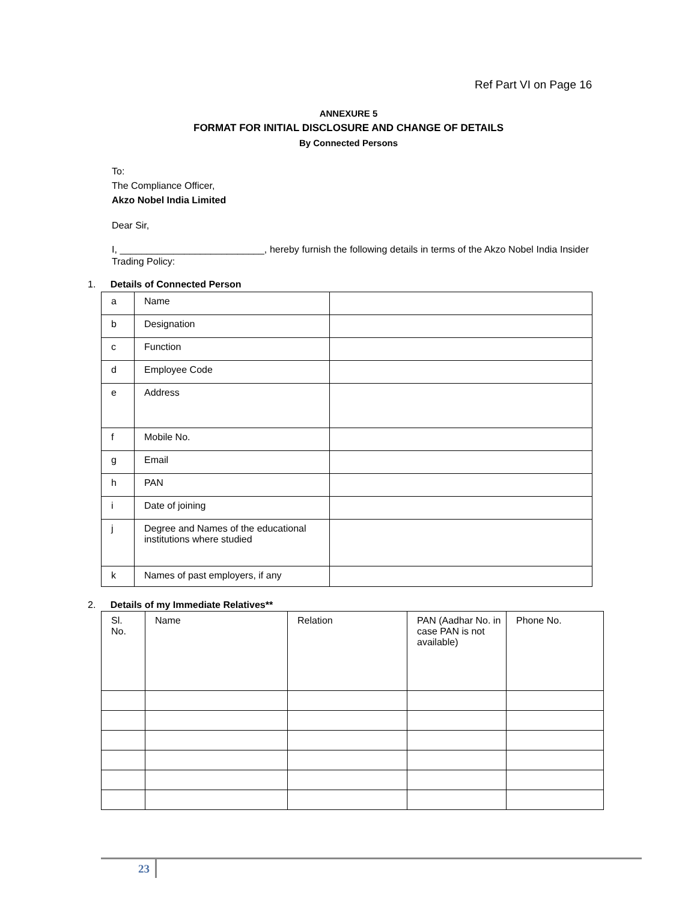Ref Part VI on Page 16
ANNEXURE 5
FORMAT FOR INITIAL DISCLOSURE AND CHANGE OF DETAILS
By Connected Persons
To:
The Compliance Officer,
Akzo Nobel India Limited
Dear Sir,
I, ___________________________, hereby furnish the following details in terms of the Akzo Nobel India Insider Trading Policy:
1. Details of Connected Person
| a | Name | |
| b | Designation | |
| c | Function | |
| d | Employee Code | |
| e | Address | |
| f | Mobile No. | |
| g | Email | |
| h | PAN | |
| i | Date of joining | |
| j | Degree and Names of the educational institutions where studied | |
| k | Names of past employers, if any | |
2. Details of my Immediate Relatives**
| Sl. No. | Name | Relation | PAN (Aadhar No. in case PAN is not available) | Phone No. |
23